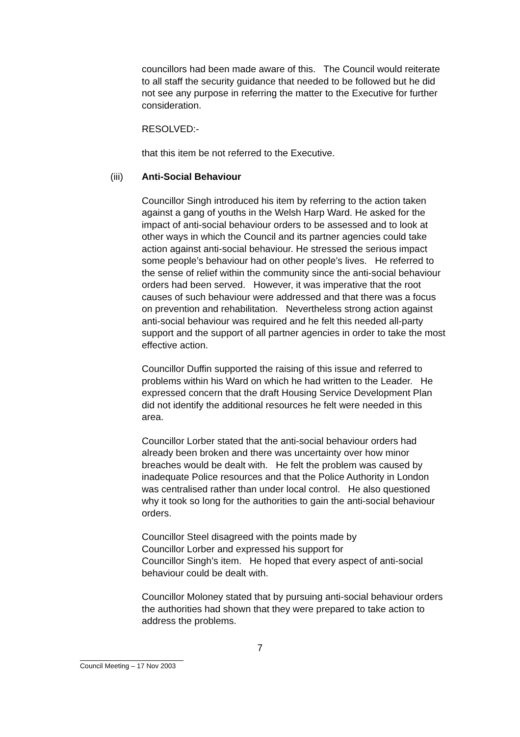councillors had been made aware of this. The Council would reiterate to all staff the security guidance that needed to be followed but he did not see any purpose in referring the matter to the Executive for further consideration.
RESOLVED:-
that this item be not referred to the Executive.
(iii) Anti-Social Behaviour
Councillor Singh introduced his item by referring to the action taken against a gang of youths in the Welsh Harp Ward. He asked for the impact of anti-social behaviour orders to be assessed and to look at other ways in which the Council and its partner agencies could take action against anti-social behaviour. He stressed the serious impact some people’s behaviour had on other people’s lives. He referred to the sense of relief within the community since the anti-social behaviour orders had been served. However, it was imperative that the root causes of such behaviour were addressed and that there was a focus on prevention and rehabilitation. Nevertheless strong action against anti-social behaviour was required and he felt this needed all-party support and the support of all partner agencies in order to take the most effective action.
Councillor Duffin supported the raising of this issue and referred to problems within his Ward on which he had written to the Leader. He expressed concern that the draft Housing Service Development Plan did not identify the additional resources he felt were needed in this area.
Councillor Lorber stated that the anti-social behaviour orders had already been broken and there was uncertainty over how minor breaches would be dealt with. He felt the problem was caused by inadequate Police resources and that the Police Authority in London was centralised rather than under local control. He also questioned why it took so long for the authorities to gain the anti-social behaviour orders.
Councillor Steel disagreed with the points made by
Councillor Lorber and expressed his support for
Councillor Singh’s item. He hoped that every aspect of anti-social behaviour could be dealt with.
Councillor Moloney stated that by pursuing anti-social behaviour orders the authorities had shown that they were prepared to take action to address the problems.
7
Council Meeting – 17 Nov 2003